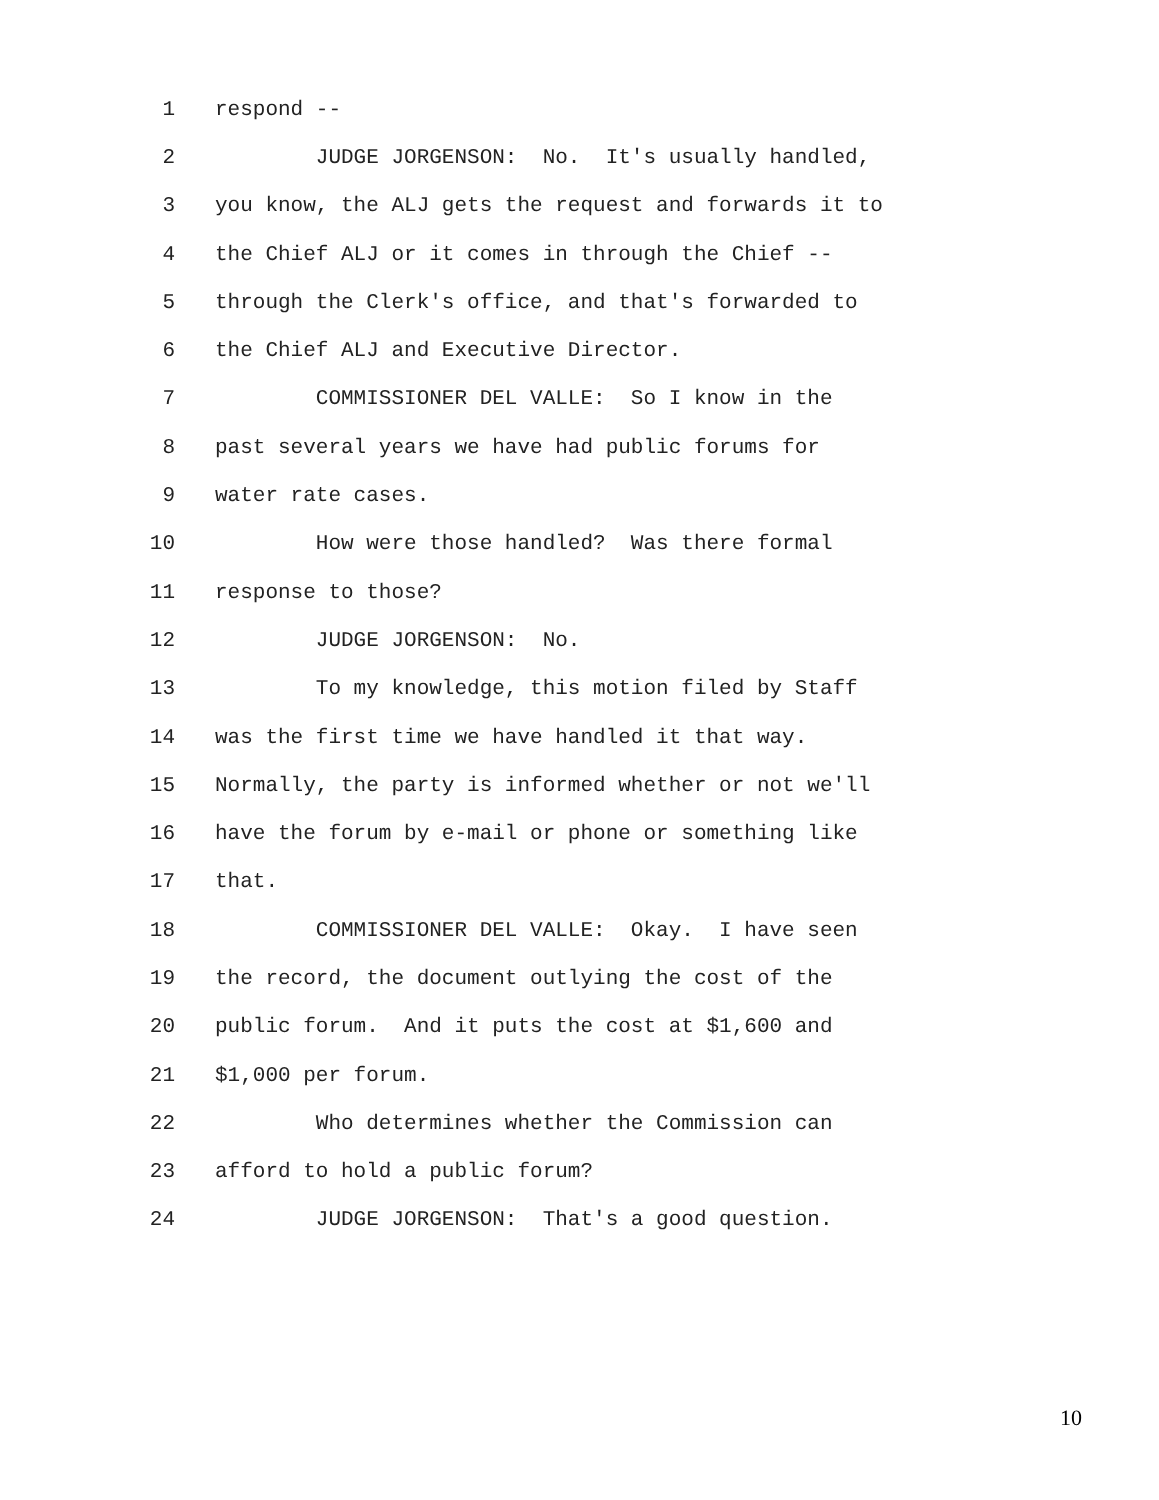1 respond --
2 JUDGE JORGENSON: No. It's usually handled,
3 you know, the ALJ gets the request and forwards it to
4 the Chief ALJ or it comes in through the Chief --
5 through the Clerk's office, and that's forwarded to
6 the Chief ALJ and Executive Director.
7 COMMISSIONER DEL VALLE: So I know in the
8 past several years we have had public forums for
9 water rate cases.
10 How were those handled? Was there formal
11 response to those?
12 JUDGE JORGENSON: No.
13 To my knowledge, this motion filed by Staff
14 was the first time we have handled it that way.
15 Normally, the party is informed whether or not we'll
16 have the forum by e-mail or phone or something like
17 that.
18 COMMISSIONER DEL VALLE: Okay. I have seen
19 the record, the document outlying the cost of the
20 public forum. And it puts the cost at $1,600 and
21 $1,000 per forum.
22 Who determines whether the Commission can
23 afford to hold a public forum?
24 JUDGE JORGENSON: That's a good question.
10